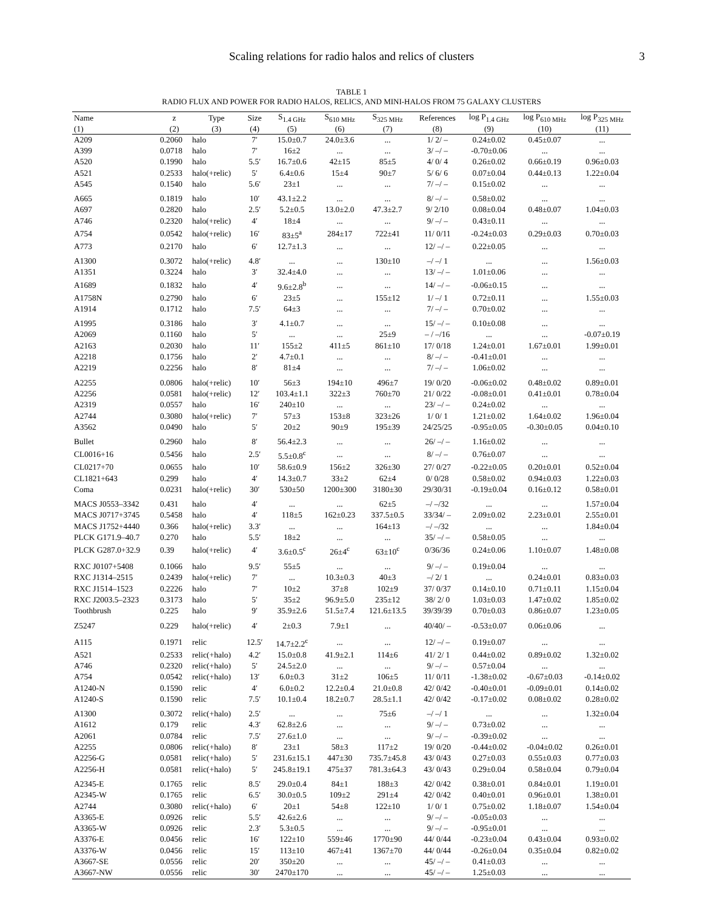Scaling relations for radio halos and relics of clusters 3
TABLE 1
RADIO FLUX AND POWER FOR RADIO HALOS, RELICS, AND MINI-HALOS FROM 75 GALAXY CLUSTERS
| Name | z | Type | Size | S<sub>1.4 GHz</sub> | S<sub>610 MHz</sub> | S<sub>325 MHz</sub> | References | log P<sub>1.4 GHz</sub> | log P<sub>610 MHz</sub> | log P<sub>325 MHz</sub> |
| --- | --- | --- | --- | --- | --- | --- | --- | --- | --- | --- |
| (1) | (2) | (3) | (4) | (5) | (6) | (7) | (8) | (9) | (10) | (11) |
| A209 | 0.2060 | halo | 7′ | 15.0±0.7 | 24.0±3.6 | ... | 1/ 2/ – | 0.24±0.02 | 0.45±0.07 | ... |
| A399 | 0.0718 | halo | 7′ | 16±2 | ... | ... | 3/ –/ – | -0.70±0.06 | ... | ... |
| A520 | 0.1990 | halo | 5.5′ | 16.7±0.6 | 42±15 | 85±5 | 4/ 0/ 4 | 0.26±0.02 | 0.66±0.19 | 0.96±0.03 |
| A521 | 0.2533 | halo(+relic) | 5′ | 6.4±0.6 | 15±4 | 90±7 | 5/ 6/ 6 | 0.07±0.04 | 0.44±0.13 | 1.22±0.04 |
| A545 | 0.1540 | halo | 5.6′ | 23±1 | ... | ... | 7/ –/ – | 0.15±0.02 | ... | ... |
| A665 | 0.1819 | halo | 10′ | 43.1±2.2 | ... | ... | 8/ –/ – | 0.58±0.02 | ... | ... |
| A697 | 0.2820 | halo | 2.5′ | 5.2±0.5 | 13.0±2.0 | 47.3±2.7 | 9/ 2/10 | 0.08±0.04 | 0.48±0.07 | 1.04±0.03 |
| A746 | 0.2320 | halo(+relic) | 4′ | 18±4 | ... | ... | 9/ –/ – | 0.43±0.11 | ... | ... |
| A754 | 0.0542 | halo(+relic) | 16′ | 83±5<sup>a</sup> | 284±17 | 722±41 | 11/ 0/11 | -0.24±0.03 | 0.29±0.03 | 0.70±0.03 |
| A773 | 0.2170 | halo | 6′ | 12.7±1.3 | ... | ... | 12/ –/ – | 0.22±0.05 | ... | ... |
| A1300 | 0.3072 | halo(+relic) | 4.8′ | ... | ... | 130±10 | –/ –/ 1 | ... | ... | 1.56±0.03 |
| A1351 | 0.3224 | halo | 3′ | 32.4±4.0 | ... | ... | 13/ –/ – | 1.01±0.06 | ... | ... |
| A1689 | 0.1832 | halo | 4′ | 9.6±2.8<sup>b</sup> | ... | ... | 14/ –/ – | -0.06±0.15 | ... | ... |
| A1758N | 0.2790 | halo | 6′ | 23±5 | ... | 155±12 | 1/ –/ 1 | 0.72±0.11 | ... | 1.55±0.03 |
| A1914 | 0.1712 | halo | 7.5′ | 64±3 | ... | ... | 7/ –/ – | 0.70±0.02 | ... | ... |
| A1995 | 0.3186 | halo | 3′ | 4.1±0.7 | ... | ... | 15/ –/ – | 0.10±0.08 | ... | ... |
| A2069 | 0.1160 | halo | 5′ | ... | ... | 25±9 | – / –/16 | ... | ... | -0.07±0.19 |
| A2163 | 0.2030 | halo | 11′ | 155±2 | 411±5 | 861±10 | 17/ 0/18 | 1.24±0.01 | 1.67±0.01 | 1.99±0.01 |
| A2218 | 0.1756 | halo | 2′ | 4.7±0.1 | ... | ... | 8/ –/ – | -0.41±0.01 | ... | ... |
| A2219 | 0.2256 | halo | 8′ | 81±4 | ... | ... | 7/ –/ – | 1.06±0.02 | ... | ... |
| A2255 | 0.0806 | halo(+relic) | 10′ | 56±3 | 194±10 | 496±7 | 19/ 0/20 | -0.06±0.02 | 0.48±0.02 | 0.89±0.01 |
| A2256 | 0.0581 | halo(+relic) | 12′ | 103.4±1.1 | 322±3 | 760±70 | 21/ 0/22 | -0.08±0.01 | 0.41±0.01 | 0.78±0.04 |
| A2319 | 0.0557 | halo | 16′ | 240±10 | ... | ... | 23/ –/ – | 0.24±0.02 | ... | ... |
| A2744 | 0.3080 | halo(+relic) | 7′ | 57±3 | 153±8 | 323±26 | 1/ 0/ 1 | 1.21±0.02 | 1.64±0.02 | 1.96±0.04 |
| A3562 | 0.0490 | halo | 5′ | 20±2 | 90±9 | 195±39 | 24/25/25 | -0.95±0.05 | -0.30±0.05 | 0.04±0.10 |
| Bullet | 0.2960 | halo | 8′ | 56.4±2.3 | ... | ... | 26/ –/ – | 1.16±0.02 | ... | ... |
| CL0016+16 | 0.5456 | halo | 2.5′ | 5.5±0.8<sup>c</sup> | ... | ... | 8/ –/ – | 0.76±0.07 | ... | ... |
| CL0217+70 | 0.0655 | halo | 10′ | 58.6±0.9 | 156±2 | 326±30 | 27/ 0/27 | -0.22±0.05 | 0.20±0.01 | 0.52±0.04 |
| CL1821+643 | 0.299 | halo | 4′ | 14.3±0.7 | 33±2 | 62±4 | 0/ 0/28 | 0.58±0.02 | 0.94±0.03 | 1.22±0.03 |
| Coma | 0.0231 | halo(+relic) | 30′ | 530±50 | 1200±300 | 3180±30 | 29/30/31 | -0.19±0.04 | 0.16±0.12 | 0.58±0.01 |
| MACS J0553–3342 | 0.431 | halo | 4′ | ... | ... | 62±5 | –/ –/32 | ... | ... | 1.57±0.04 |
| MACS J0717+3745 | 0.5458 | halo | 4′ | 118±5 | 162±0.23 | 337.5±0.5 | 33/34/ – | 2.09±0.02 | 2.23±0.01 | 2.55±0.01 |
| MACS J1752+4440 | 0.366 | halo(+relic) | 3.3′ | ... | ... | 164±13 | –/ –/32 | ... | ... | 1.84±0.04 |
| PLCK G171.9–40.7 | 0.270 | halo | 5.5′ | 18±2 | ... | ... | 35/ –/ – | 0.58±0.05 | ... | ... |
| PLCK G287.0+32.9 | 0.39 | halo(+relic) | 4′ | 3.6±0.5<sup>c</sup> | 26±4<sup>c</sup> | 63±10<sup>c</sup> | 0/36/36 | 0.24±0.06 | 1.10±0.07 | 1.48±0.08 |
| RXC J0107+5408 | 0.1066 | halo | 9.5′ | 55±5 | ... | ... | 9/ –/ – | 0.19±0.04 | ... | ... |
| RXC J1314–2515 | 0.2439 | halo(+relic) | 7′ | ... | 10.3±0.3 | 40±3 | –/ 2/ 1 | ... | 0.24±0.01 | 0.83±0.03 |
| RXC J1514–1523 | 0.2226 | halo | 7′ | 10±2 | 37±8 | 102±9 | 37/ 0/37 | 0.14±0.10 | 0.71±0.11 | 1.15±0.04 |
| RXC J2003.5–2323 | 0.3173 | halo | 5′ | 35±2 | 96.9±5.0 | 235±12 | 38/ 2/ 0 | 1.03±0.03 | 1.47±0.02 | 1.85±0.02 |
| Toothbrush | 0.225 | halo | 9′ | 35.9±2.6 | 51.5±7.4 | 121.6±13.5 | 39/39/39 | 0.70±0.03 | 0.86±0.07 | 1.23±0.05 |
| Z5247 | 0.229 | halo(+relic) | 4′ | 2±0.3 | 7.9±1 | ... | 40/40/ – | -0.53±0.07 | 0.06±0.06 | ... |
| A115 | 0.1971 | relic | 12.5′ | 14.7±2.2<sup>c</sup> | ... | ... | 12/ –/ – | 0.19±0.07 | ... | ... |
| A521 | 0.2533 | relic(+halo) | 4.2′ | 15.0±0.8 | 41.9±2.1 | 114±6 | 41/ 2/ 1 | 0.44±0.02 | 0.89±0.02 | 1.32±0.02 |
| A746 | 0.2320 | relic(+halo) | 5′ | 24.5±2.0 | ... | ... | 9/ –/ – | 0.57±0.04 | ... | ... |
| A754 | 0.0542 | relic(+halo) | 13′ | 6.0±0.3 | 31±2 | 106±5 | 11/ 0/11 | -1.38±0.02 | -0.67±0.03 | -0.14±0.02 |
| A1240-N | 0.1590 | relic | 4′ | 6.0±0.2 | 12.2±0.4 | 21.0±0.8 | 42/ 0/42 | -0.40±0.01 | -0.09±0.01 | 0.14±0.02 |
| A1240-S | 0.1590 | relic | 7.5′ | 10.1±0.4 | 18.2±0.7 | 28.5±1.1 | 42/ 0/42 | -0.17±0.02 | 0.08±0.02 | 0.28±0.02 |
| A1300 | 0.3072 | relic(+halo) | 2.5′ | ... | ... | 75±6 | –/ –/ 1 | ... | ... | 1.32±0.04 |
| A1612 | 0.179 | relic | 4.3′ | 62.8±2.6 | ... | ... | 9/ –/ – | 0.73±0.02 | ... | ... |
| A2061 | 0.0784 | relic | 7.5′ | 27.6±1.0 | ... | ... | 9/ –/ – | -0.39±0.02 | ... | ... |
| A2255 | 0.0806 | relic(+halo) | 8′ | 23±1 | 58±3 | 117±2 | 19/ 0/20 | -0.44±0.02 | -0.04±0.02 | 0.26±0.01 |
| A2256-G | 0.0581 | relic(+halo) | 5′ | 231.6±15.1 | 447±30 | 735.7±45.8 | 43/ 0/43 | 0.27±0.03 | 0.55±0.03 | 0.77±0.03 |
| A2256-H | 0.0581 | relic(+halo) | 5′ | 245.8±19.1 | 475±37 | 781.3±64.3 | 43/ 0/43 | 0.29±0.04 | 0.58±0.04 | 0.79±0.04 |
| A2345-E | 0.1765 | relic | 8.5′ | 29.0±0.4 | 84±1 | 188±3 | 42/ 0/42 | 0.38±0.01 | 0.84±0.01 | 1.19±0.01 |
| A2345-W | 0.1765 | relic | 6.5′ | 30.0±0.5 | 109±2 | 291±4 | 42/ 0/42 | 0.40±0.01 | 0.96±0.01 | 1.38±0.01 |
| A2744 | 0.3080 | relic(+halo) | 6′ | 20±1 | 54±8 | 122±10 | 1/ 0/ 1 | 0.75±0.02 | 1.18±0.07 | 1.54±0.04 |
| A3365-E | 0.0926 | relic | 5.5′ | 42.6±2.6 | ... | ... | 9/ –/ – | -0.05±0.03 | ... | ... |
| A3365-W | 0.0926 | relic | 2.3′ | 5.3±0.5 | ... | ... | 9/ –/ – | -0.95±0.01 | ... | ... |
| A3376-E | 0.0456 | relic | 16′ | 122±10 | 559±46 | 1770±90 | 44/ 0/44 | -0.23±0.04 | 0.43±0.04 | 0.93±0.02 |
| A3376-W | 0.0456 | relic | 15′ | 113±10 | 467±41 | 1367±70 | 44/ 0/44 | -0.26±0.04 | 0.35±0.04 | 0.82±0.02 |
| A3667-SE | 0.0556 | relic | 20′ | 350±20 | ... | ... | 45/ –/ – | 0.41±0.03 | ... | ... |
| A3667-NW | 0.0556 | relic | 30′ | 2470±170 | ... | ... | 45/ –/ – | 1.25±0.03 | ... | ... |